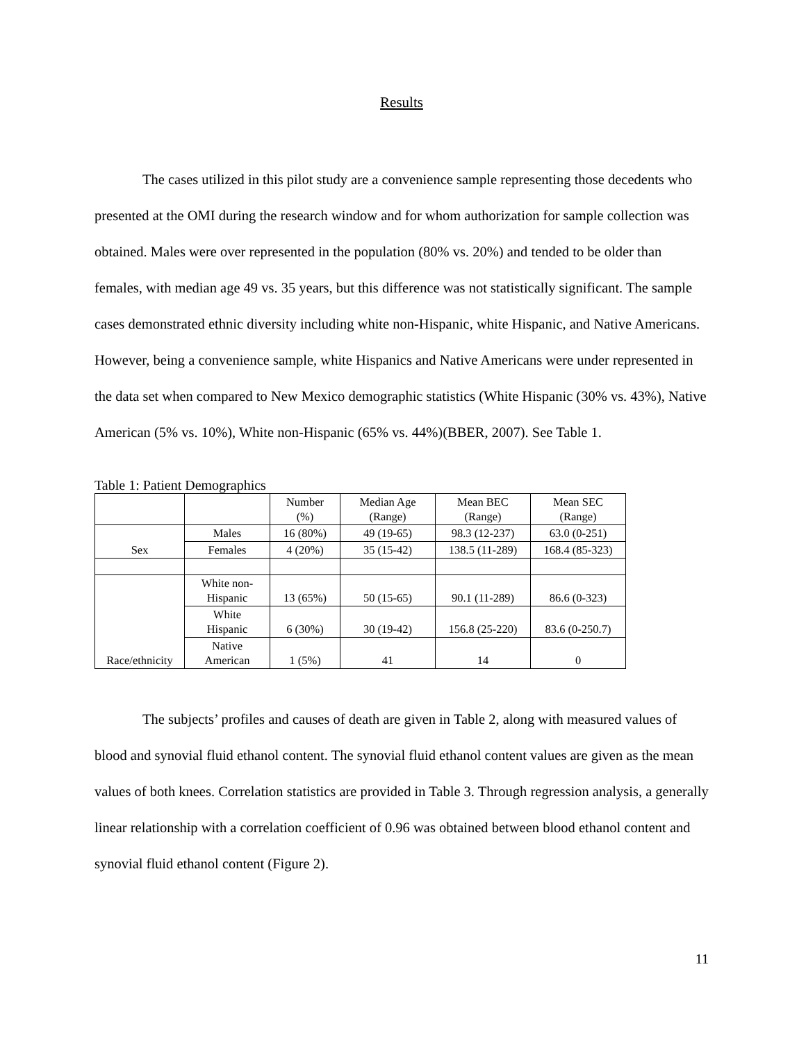Results
The cases utilized in this pilot study are a convenience sample representing those decedents who presented at the OMI during the research window and for whom authorization for sample collection was obtained. Males were over represented in the population (80% vs. 20%) and tended to be older than females, with median age 49 vs. 35 years, but this difference was not statistically significant. The sample cases demonstrated ethnic diversity including white non-Hispanic, white Hispanic, and Native Americans. However, being a convenience sample, white Hispanics and Native Americans were under represented in the data set when compared to New Mexico demographic statistics (White Hispanic (30% vs. 43%), Native American (5% vs. 10%), White non-Hispanic (65% vs. 44%)(BBER, 2007). See Table 1.
Table 1: Patient Demographics
| | | Number (%) | Median Age (Range) | Mean BEC (Range) | Mean SEC (Range) |
| Sex | Males | 16 (80%) | 49 (19-65) | 98.3 (12-237) | 63.0 (0-251) |
| | Females | 4 (20%) | 35 (15-42) | 138.5 (11-289) | 168.4 (85-323) |
| Race/ethnicity | White non- Hispanic | 13 (65%) | 50 (15-65) | 90.1 (11-289) | 86.6 (0-323) |
| | White Hispanic | 6 (30%) | 30 (19-42) | 156.8 (25-220) | 83.6 (0-250.7) |
| | Native American | 1 (5%) | 41 | 14 | 0 |
The subjects’ profiles and causes of death are given in Table 2, along with measured values of blood and synovial fluid ethanol content. The synovial fluid ethanol content values are given as the mean values of both knees. Correlation statistics are provided in Table 3. Through regression analysis, a generally linear relationship with a correlation coefficient of 0.96 was obtained between blood ethanol content and synovial fluid ethanol content (Figure 2).
11